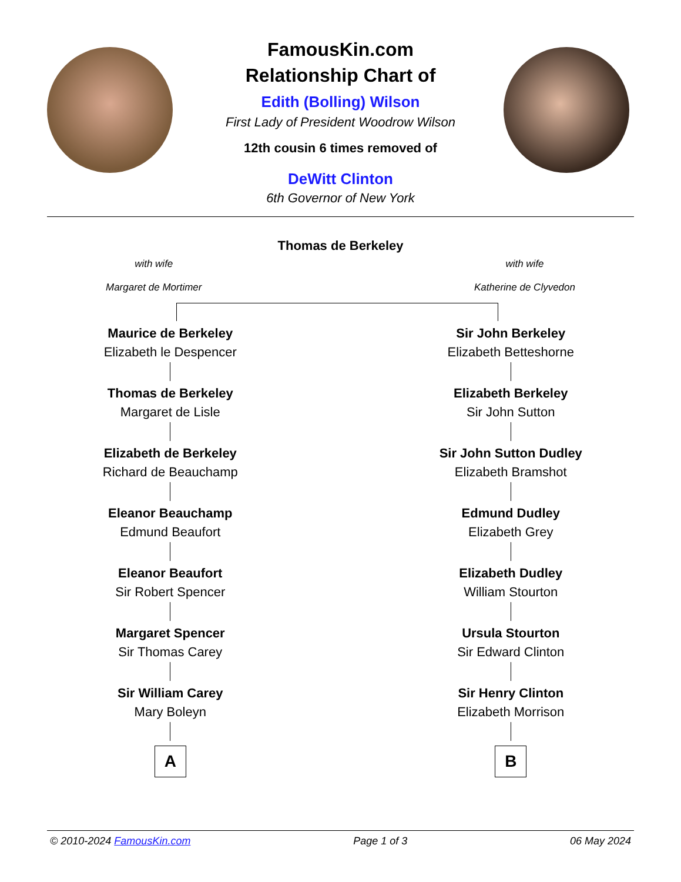FamousKin.com
Relationship Chart of
Edith (Bolling) Wilson
First Lady of President Woodrow Wilson
12th cousin 6 times removed of
DeWitt Clinton
6th Governor of New York
Thomas de Berkeley
with wife
Margaret de Mortimer
with wife
Katherine de Clyvedon
Maurice de Berkeley
Elizabeth le Despencer
Thomas de Berkeley
Margaret de Lisle
Elizabeth de Berkeley
Richard de Beauchamp
Eleanor Beauchamp
Edmund Beaufort
Eleanor Beaufort
Sir Robert Spencer
Margaret Spencer
Sir Thomas Carey
Sir William Carey
Mary Boleyn
A
Sir John Berkeley
Elizabeth Betteshorne
Elizabeth Berkeley
Sir John Sutton
Sir John Sutton Dudley
Elizabeth Bramshot
Edmund Dudley
Elizabeth Grey
Elizabeth Dudley
William Stourton
Ursula Stourton
Sir Edward Clinton
Sir Henry Clinton
Elizabeth Morrison
B
© 2010-2024 FamousKin.com Page 1 of 3 06 May 2024